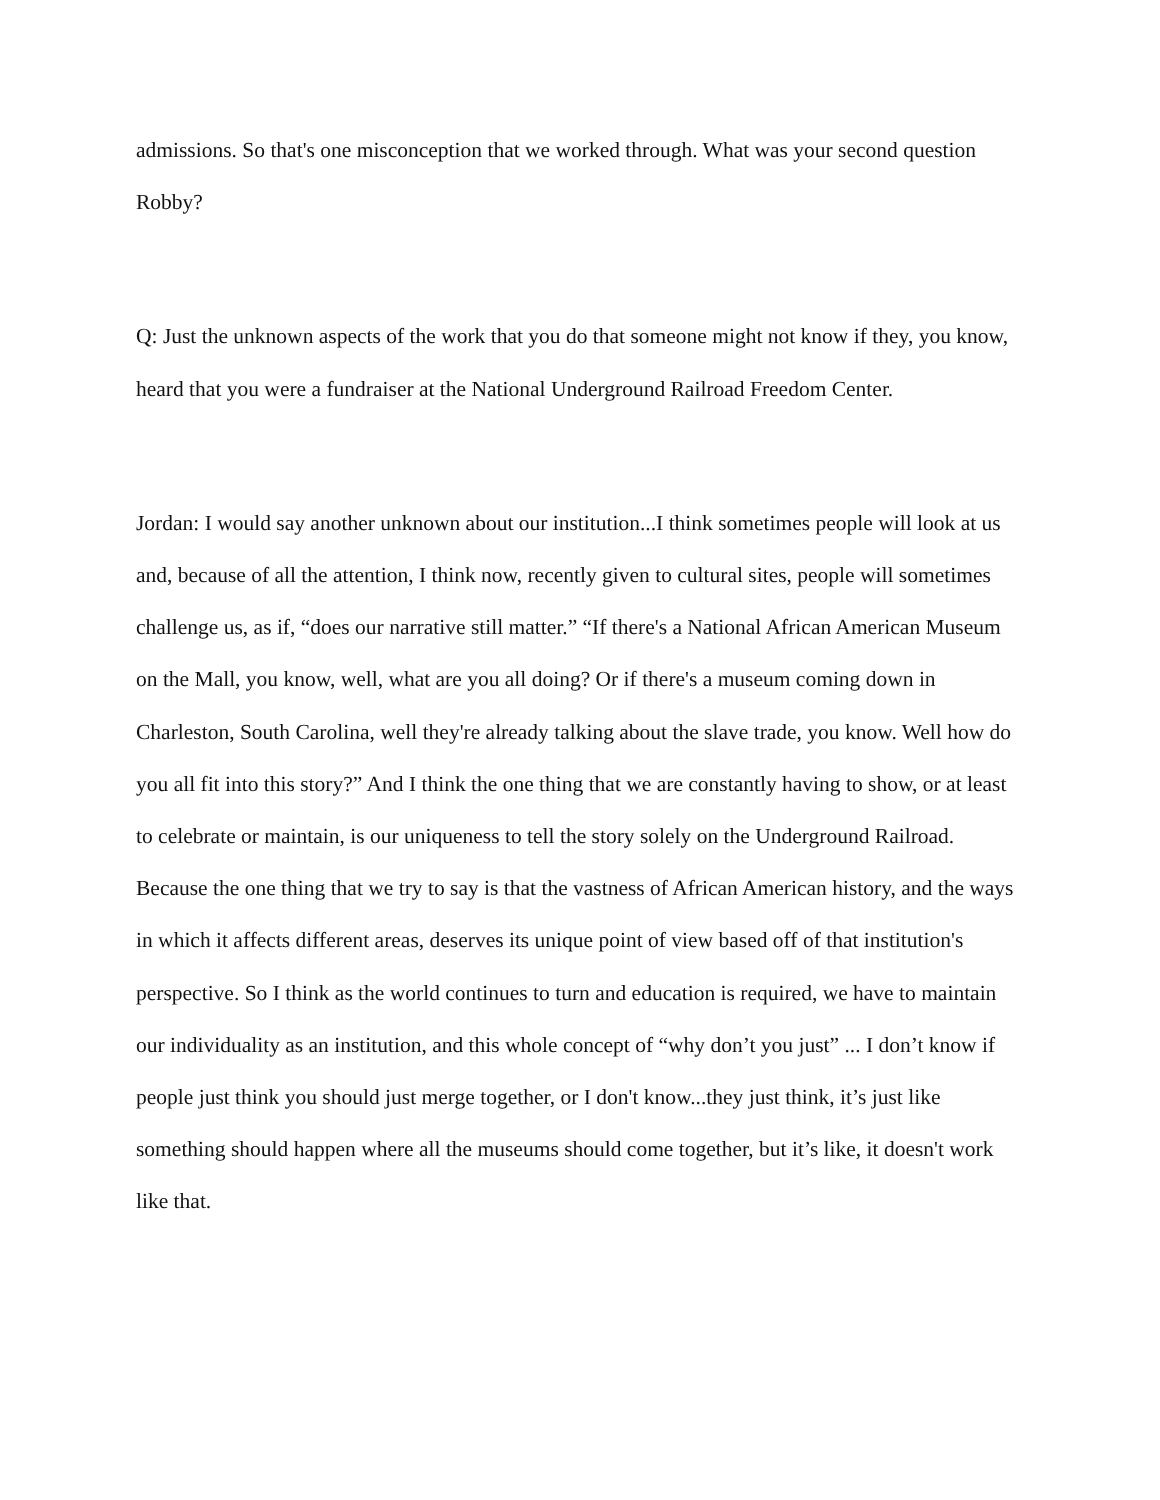admissions. So that's one misconception that we worked through. What was your second question Robby?
Q: Just the unknown aspects of the work that you do that someone might not know if they, you know, heard that you were a fundraiser at the National Underground Railroad Freedom Center.
Jordan: I would say another unknown about our institution...I think sometimes people will look at us and, because of all the attention, I think now, recently given to cultural sites, people will sometimes challenge us, as if, “does our narrative still matter.” “If there's a National African American Museum on the Mall, you know, well, what are you all doing? Or if there's a museum coming down in Charleston, South Carolina, well they're already talking about the slave trade, you know. Well how do you all fit into this story?” And I think the one thing that we are constantly having to show, or at least to celebrate or maintain, is our uniqueness to tell the story solely on the Underground Railroad. Because the one thing that we try to say is that the vastness of African American history, and the ways in which it affects different areas, deserves its unique point of view based off of that institution's perspective. So I think as the world continues to turn and education is required, we have to maintain our individuality as an institution, and this whole concept of “why don’t you just” ... I don’t know if people just think you should just merge together, or I don't know...they just think, it’s just like something should happen where all the museums should come together, but it’s like, it doesn't work like that.